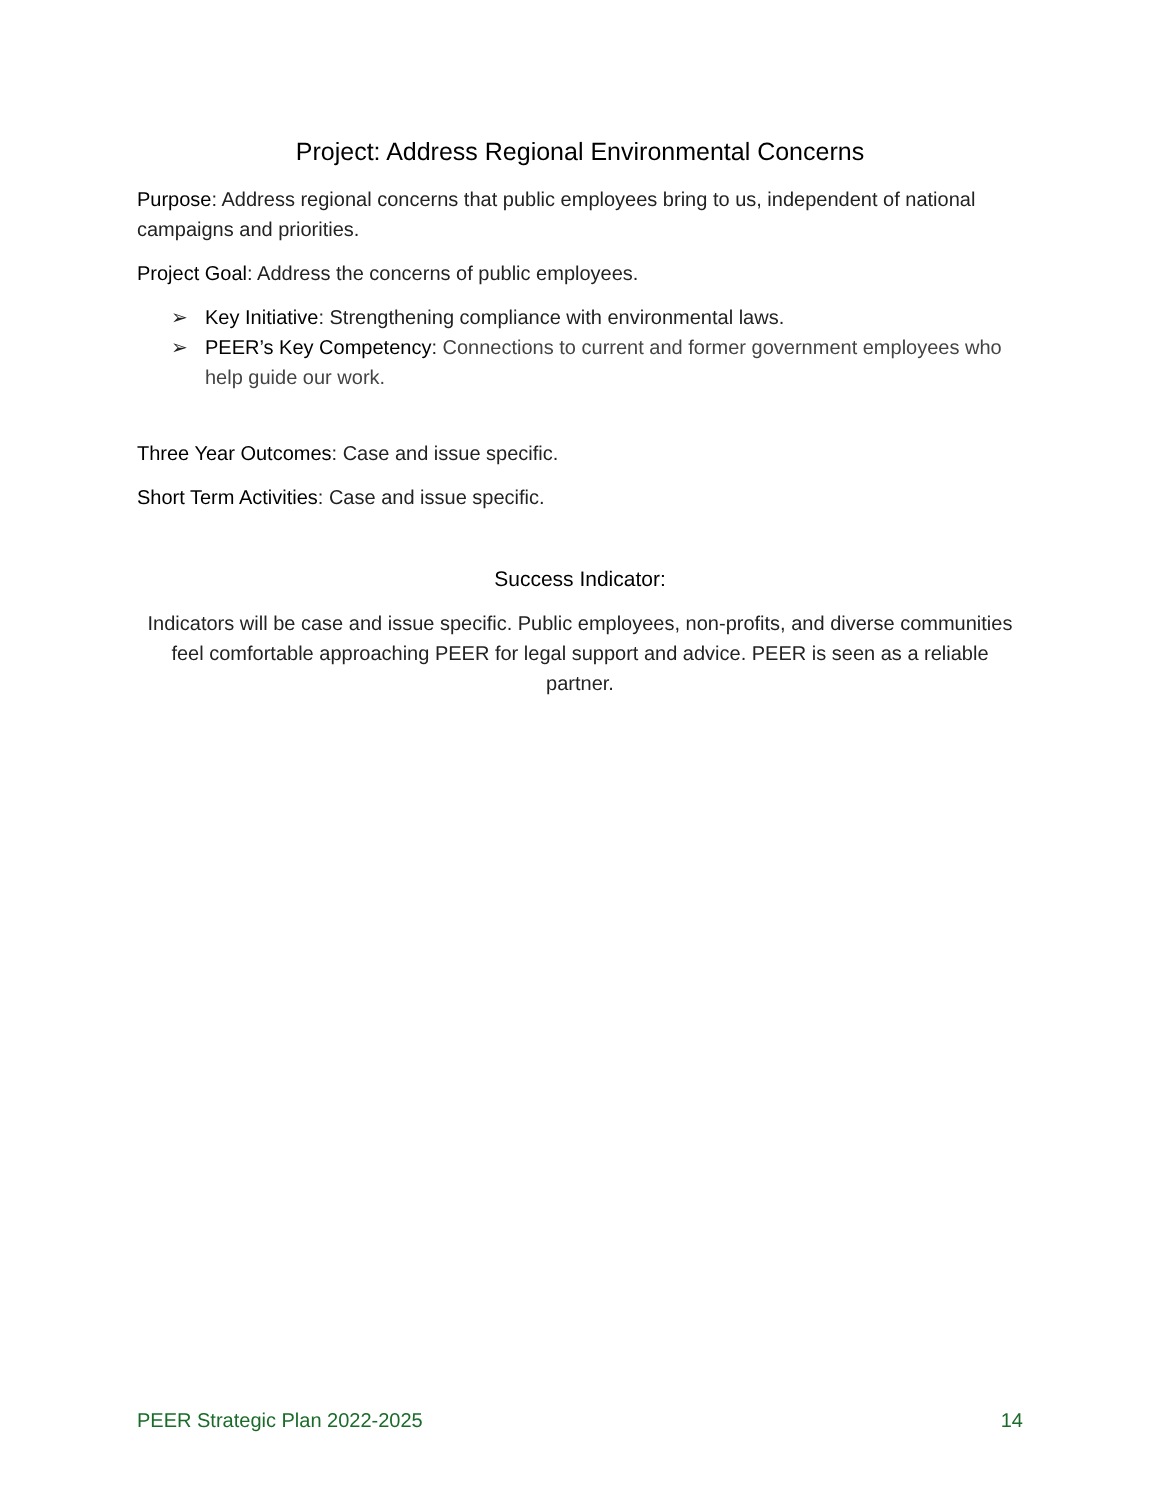Project: Address Regional Environmental Concerns
Purpose: Address regional concerns that public employees bring to us, independent of national campaigns and priorities.
Project Goal: Address the concerns of public employees.
➢ Key Initiative: Strengthening compliance with environmental laws.
➢ PEER’s Key Competency: Connections to current and former government employees who help guide our work.
Three Year Outcomes: Case and issue specific.
Short Term Activities: Case and issue specific.
Success Indicator:
Indicators will be case and issue specific. Public employees, non-profits, and diverse communities feel comfortable approaching PEER for legal support and advice. PEER is seen as a reliable partner.
PEER Strategic Plan 2022-2025 14